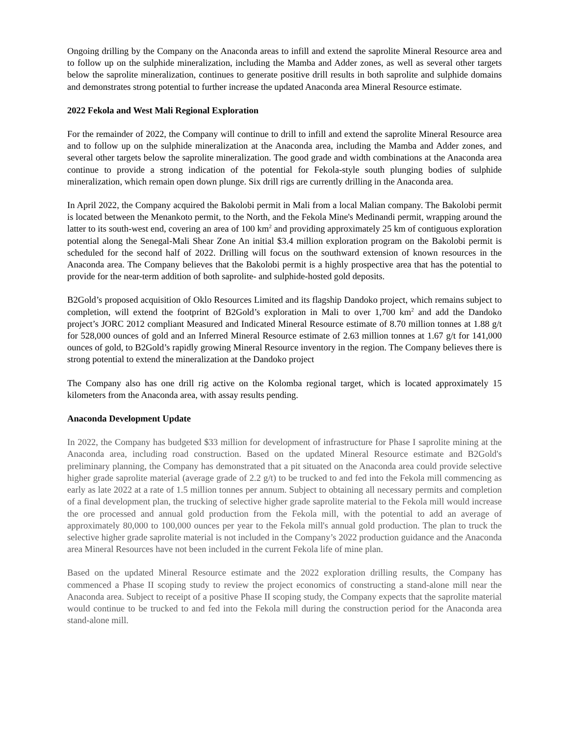Ongoing drilling by the Company on the Anaconda areas to infill and extend the saprolite Mineral Resource area and to follow up on the sulphide mineralization, including the Mamba and Adder zones, as well as several other targets below the saprolite mineralization, continues to generate positive drill results in both saprolite and sulphide domains and demonstrates strong potential to further increase the updated Anaconda area Mineral Resource estimate.
2022 Fekola and West Mali Regional Exploration
For the remainder of 2022, the Company will continue to drill to infill and extend the saprolite Mineral Resource area and to follow up on the sulphide mineralization at the Anaconda area, including the Mamba and Adder zones, and several other targets below the saprolite mineralization. The good grade and width combinations at the Anaconda area continue to provide a strong indication of the potential for Fekola-style south plunging bodies of sulphide mineralization, which remain open down plunge. Six drill rigs are currently drilling in the Anaconda area.
In April 2022, the Company acquired the Bakolobi permit in Mali from a local Malian company. The Bakolobi permit is located between the Menankoto permit, to the North, and the Fekola Mine's Medinandi permit, wrapping around the latter to its south-west end, covering an area of 100 km<sup>2</sup> and providing approximately 25 km of contiguous exploration potential along the Senegal-Mali Shear Zone An initial $3.4 million exploration program on the Bakolobi permit is scheduled for the second half of 2022. Drilling will focus on the southward extension of known resources in the Anaconda area. The Company believes that the Bakolobi permit is a highly prospective area that has the potential to provide for the near-term addition of both saprolite- and sulphide-hosted gold deposits.
B2Gold’s proposed acquisition of Oklo Resources Limited and its flagship Dandoko project, which remains subject to completion, will extend the footprint of B2Gold’s exploration in Mali to over 1,700 km<sup>2</sup> and add the Dandoko project’s JORC 2012 compliant Measured and Indicated Mineral Resource estimate of 8.70 million tonnes at 1.88 g/t for 528,000 ounces of gold and an Inferred Mineral Resource estimate of 2.63 million tonnes at 1.67 g/t for 141,000 ounces of gold, to B2Gold’s rapidly growing Mineral Resource inventory in the region. The Company believes there is strong potential to extend the mineralization at the Dandoko project
The Company also has one drill rig active on the Kolomba regional target, which is located approximately 15 kilometers from the Anaconda area, with assay results pending.
Anaconda Development Update
In 2022, the Company has budgeted $33 million for development of infrastructure for Phase I saprolite mining at the Anaconda area, including road construction. Based on the updated Mineral Resource estimate and B2Gold's preliminary planning, the Company has demonstrated that a pit situated on the Anaconda area could provide selective higher grade saprolite material (average grade of 2.2 g/t) to be trucked to and fed into the Fekola mill commencing as early as late 2022 at a rate of 1.5 million tonnes per annum. Subject to obtaining all necessary permits and completion of a final development plan, the trucking of selective higher grade saprolite material to the Fekola mill would increase the ore processed and annual gold production from the Fekola mill, with the potential to add an average of approximately 80,000 to 100,000 ounces per year to the Fekola mill's annual gold production. The plan to truck the selective higher grade saprolite material is not included in the Company’s 2022 production guidance and the Anaconda area Mineral Resources have not been included in the current Fekola life of mine plan.
Based on the updated Mineral Resource estimate and the 2022 exploration drilling results, the Company has commenced a Phase II scoping study to review the project economics of constructing a stand-alone mill near the Anaconda area. Subject to receipt of a positive Phase II scoping study, the Company expects that the saprolite material would continue to be trucked to and fed into the Fekola mill during the construction period for the Anaconda area stand-alone mill.